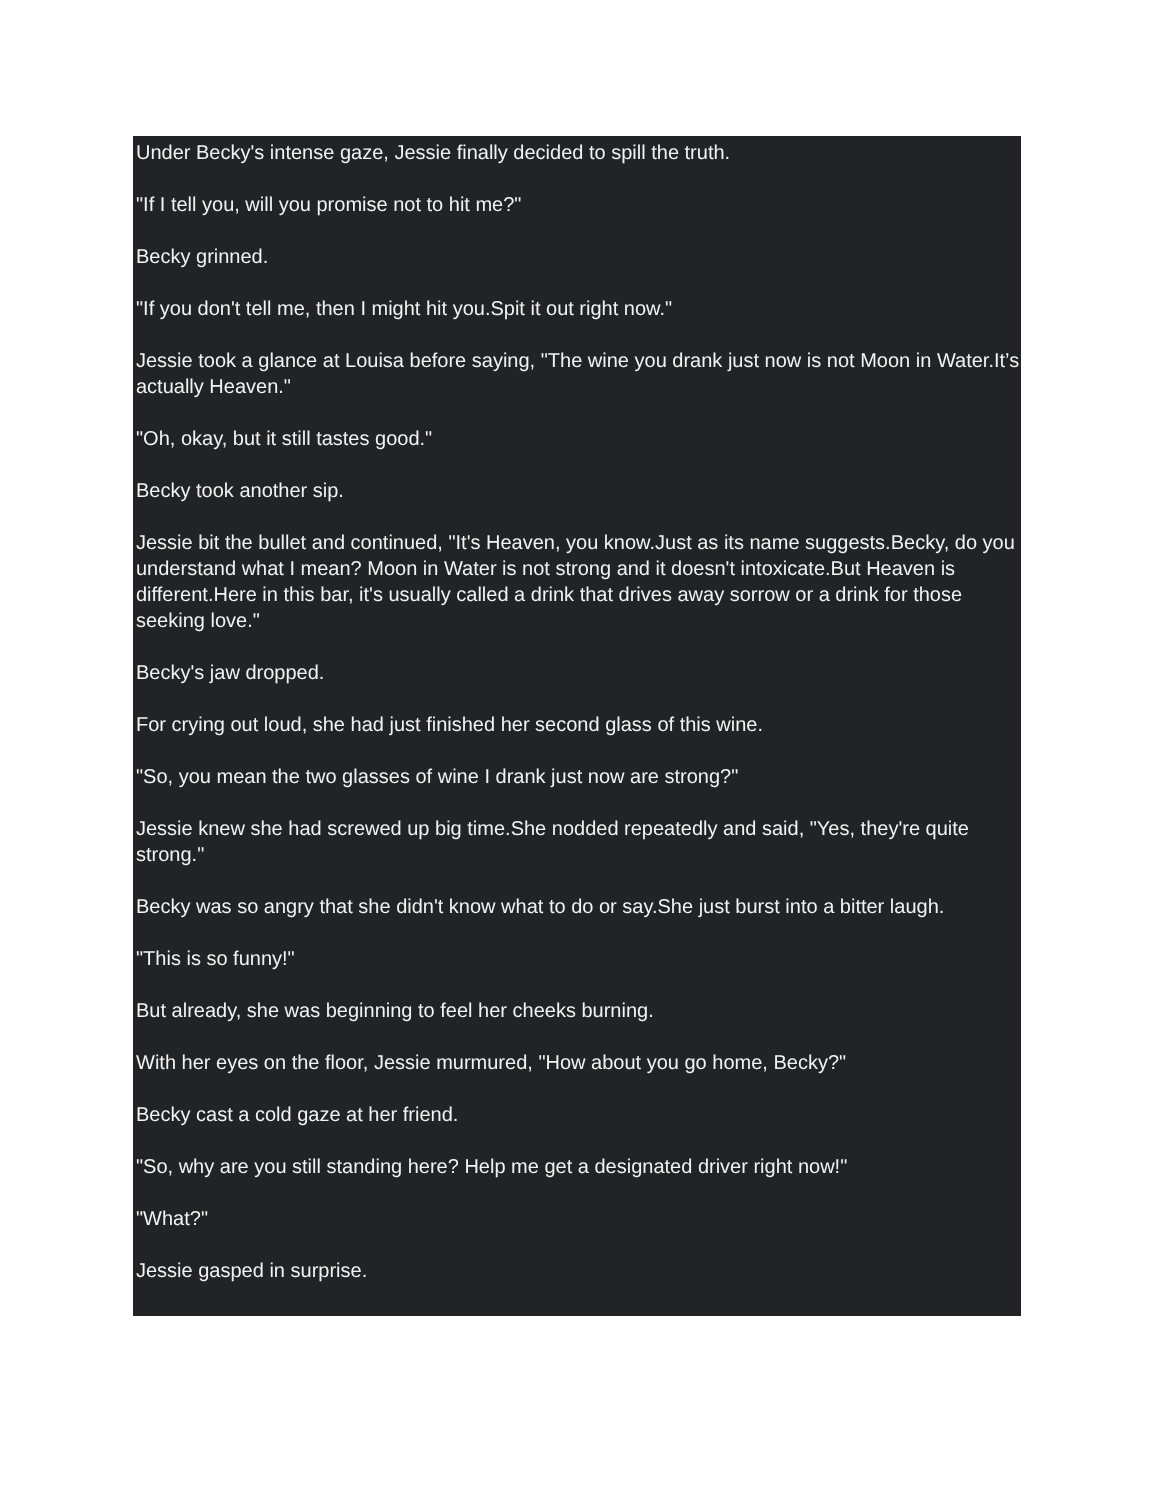Under Becky's intense gaze, Jessie finally decided to spill the truth.
"If I tell you, will you promise not to hit me?"
Becky grinned.
"If you don't tell me, then I might hit you.Spit it out right now."
Jessie took a glance at Louisa before saying, "The wine you drank just now is not Moon in Water.It’s actually Heaven."
"Oh, okay, but it still tastes good."
Becky took another sip.
Jessie bit the bullet and continued, "It's Heaven, you know.Just as its name suggests.Becky, do you understand what I mean? Moon in Water is not strong and it doesn't intoxicate.But Heaven is different.Here in this bar, it's usually called a drink that drives away sorrow or a drink for those seeking love."
Becky's jaw dropped.
For crying out loud, she had just finished her second glass of this wine.
"So, you mean the two glasses of wine I drank just now are strong?"
Jessie knew she had screwed up big time.She nodded repeatedly and said, "Yes, they're quite strong."
Becky was so angry that she didn't know what to do or say.She just burst into a bitter laugh.
"This is so funny!"
But already, she was beginning to feel her cheeks burning.
With her eyes on the floor, Jessie murmured, "How about you go home, Becky?"
Becky cast a cold gaze at her friend.
"So, why are you still standing here? Help me get a designated driver right now!"
"What?"
Jessie gasped in surprise.